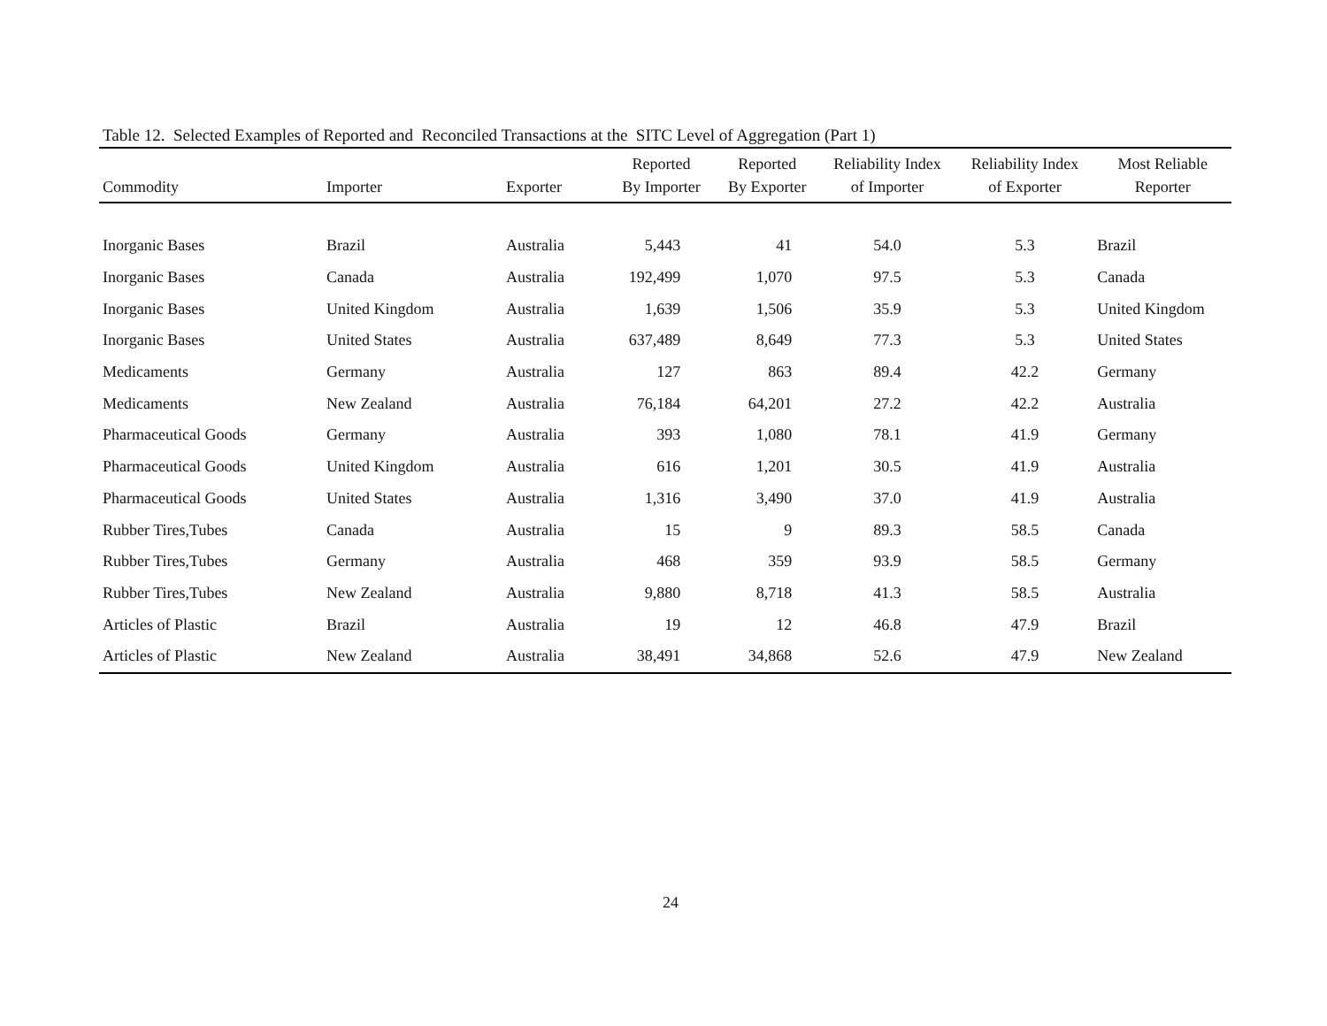Table 12. Selected Examples of Reported and Reconciled Transactions at the SITC Level of Aggregation (Part 1)
| Commodity | Importer | Exporter | Reported By Importer | Reported By Exporter | Reliability Index of Importer | Reliability Index of Exporter | Most Reliable Reporter |
| --- | --- | --- | --- | --- | --- | --- | --- |
| Inorganic Bases | Brazil | Australia | 5,443 | 41 | 54.0 | 5.3 | Brazil |
| Inorganic Bases | Canada | Australia | 192,499 | 1,070 | 97.5 | 5.3 | Canada |
| Inorganic Bases | United Kingdom | Australia | 1,639 | 1,506 | 35.9 | 5.3 | United Kingdom |
| Inorganic Bases | United States | Australia | 637,489 | 8,649 | 77.3 | 5.3 | United States |
| Medicaments | Germany | Australia | 127 | 863 | 89.4 | 42.2 | Germany |
| Medicaments | New Zealand | Australia | 76,184 | 64,201 | 27.2 | 42.2 | Australia |
| Pharmaceutical Goods | Germany | Australia | 393 | 1,080 | 78.1 | 41.9 | Germany |
| Pharmaceutical Goods | United Kingdom | Australia | 616 | 1,201 | 30.5 | 41.9 | Australia |
| Pharmaceutical Goods | United States | Australia | 1,316 | 3,490 | 37.0 | 41.9 | Australia |
| Rubber Tires,Tubes | Canada | Australia | 15 | 9 | 89.3 | 58.5 | Canada |
| Rubber Tires,Tubes | Germany | Australia | 468 | 359 | 93.9 | 58.5 | Germany |
| Rubber Tires,Tubes | New Zealand | Australia | 9,880 | 8,718 | 41.3 | 58.5 | Australia |
| Articles of Plastic | Brazil | Australia | 19 | 12 | 46.8 | 47.9 | Brazil |
| Articles of Plastic | New Zealand | Australia | 38,491 | 34,868 | 52.6 | 47.9 | New Zealand |
24